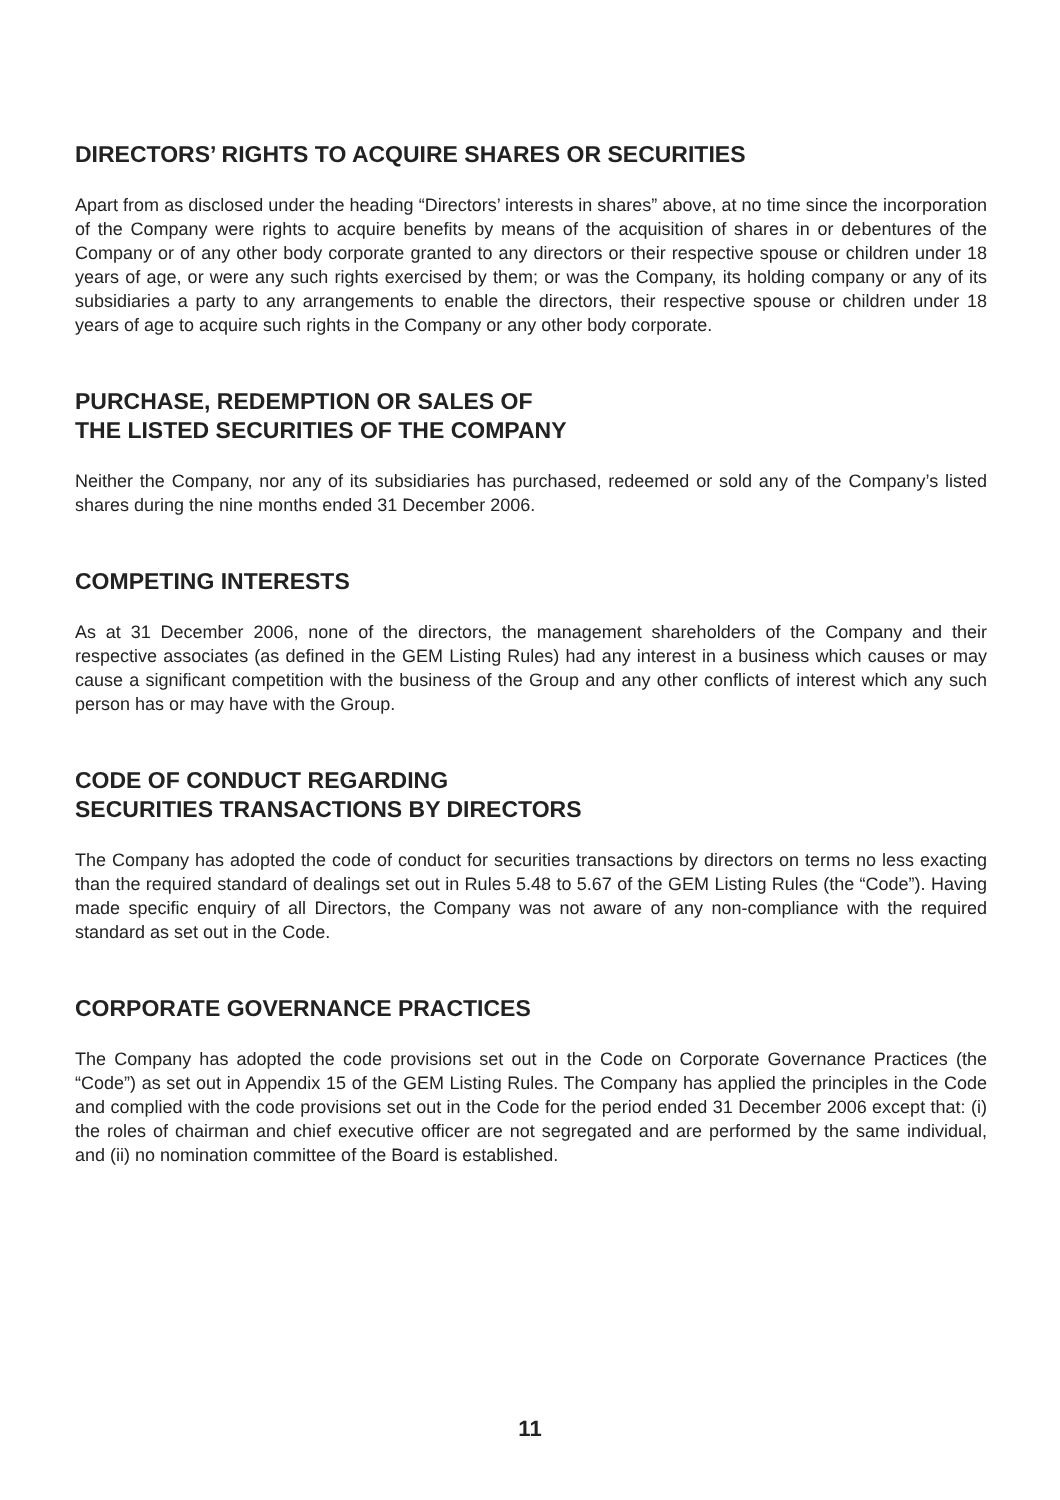DIRECTORS’ RIGHTS TO ACQUIRE SHARES OR SECURITIES
Apart from as disclosed under the heading “Directors’ interests in shares” above, at no time since the incorporation of the Company were rights to acquire benefits by means of the acquisition of shares in or debentures of the Company or of any other body corporate granted to any directors or their respective spouse or children under 18 years of age, or were any such rights exercised by them; or was the Company, its holding company or any of its subsidiaries a party to any arrangements to enable the directors, their respective spouse or children under 18 years of age to acquire such rights in the Company or any other body corporate.
PURCHASE, REDEMPTION OR SALES OF
THE LISTED SECURITIES OF THE COMPANY
Neither the Company, nor any of its subsidiaries has purchased, redeemed or sold any of the Company’s listed shares during the nine months ended 31 December 2006.
COMPETING INTERESTS
As at 31 December 2006, none of the directors, the management shareholders of the Company and their respective associates (as defined in the GEM Listing Rules) had any interest in a business which causes or may cause a significant competition with the business of the Group and any other conflicts of interest which any such person has or may have with the Group.
CODE OF CONDUCT REGARDING
SECURITIES TRANSACTIONS BY DIRECTORS
The Company has adopted the code of conduct for securities transactions by directors on terms no less exacting than the required standard of dealings set out in Rules 5.48 to 5.67 of the GEM Listing Rules (the “Code”). Having made specific enquiry of all Directors, the Company was not aware of any non-compliance with the required standard as set out in the Code.
CORPORATE GOVERNANCE PRACTICES
The Company has adopted the code provisions set out in the Code on Corporate Governance Practices (the “Code”) as set out in Appendix 15 of the GEM Listing Rules. The Company has applied the principles in the Code and complied with the code provisions set out in the Code for the period ended 31 December 2006 except that: (i) the roles of chairman and chief executive officer are not segregated and are performed by the same individual, and (ii) no nomination committee of the Board is established.
11